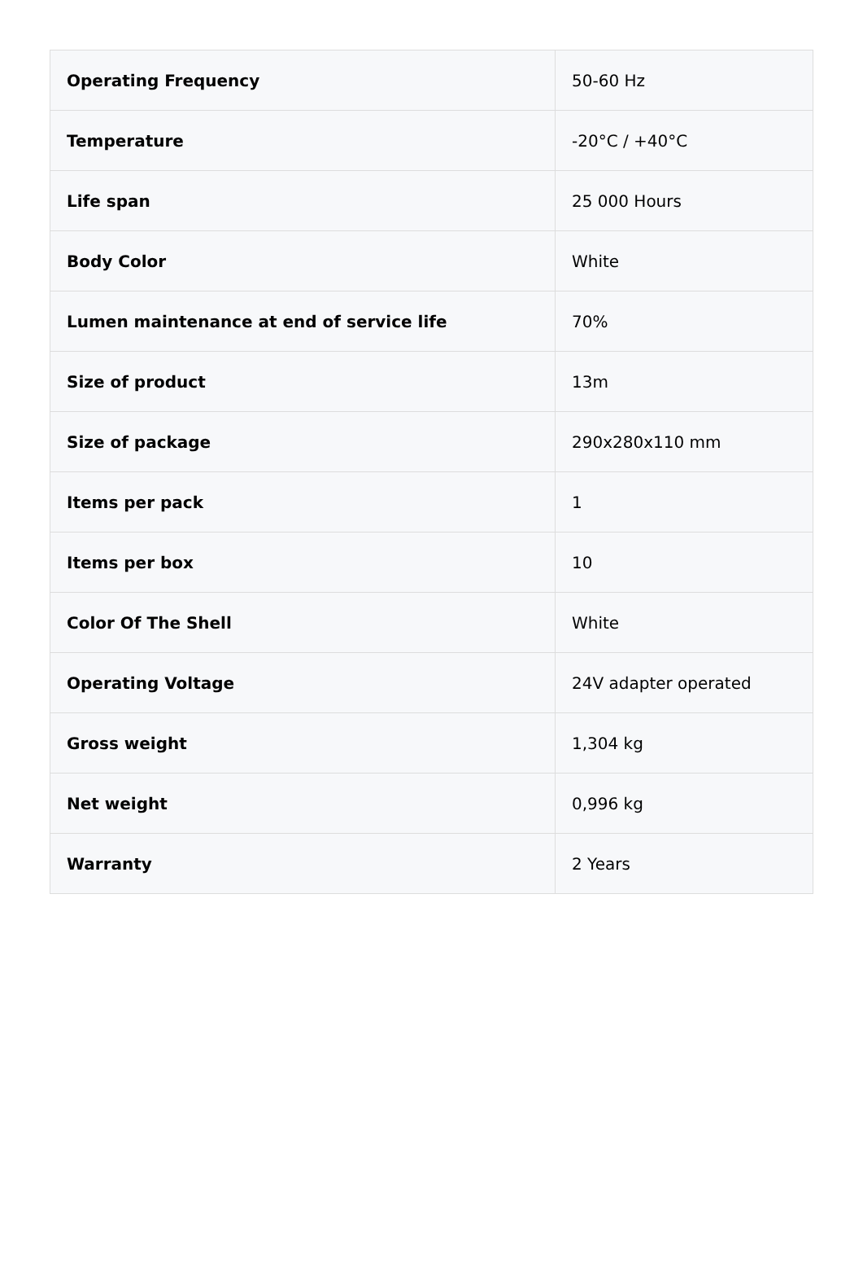| Operating Frequency | 50-60 Hz |
| Temperature | -20°C / +40°C |
| Life span | 25 000 Hours |
| Body Color | White |
| Lumen maintenance at end of service life | 70% |
| Size of product | 13m |
| Size of package | 290x280x110 mm |
| Items per pack | 1 |
| Items per box | 10 |
| Color Of The Shell | White |
| Operating Voltage | 24V adapter operated |
| Gross weight | 1,304 kg |
| Net weight | 0,996 kg |
| Warranty | 2 Years |